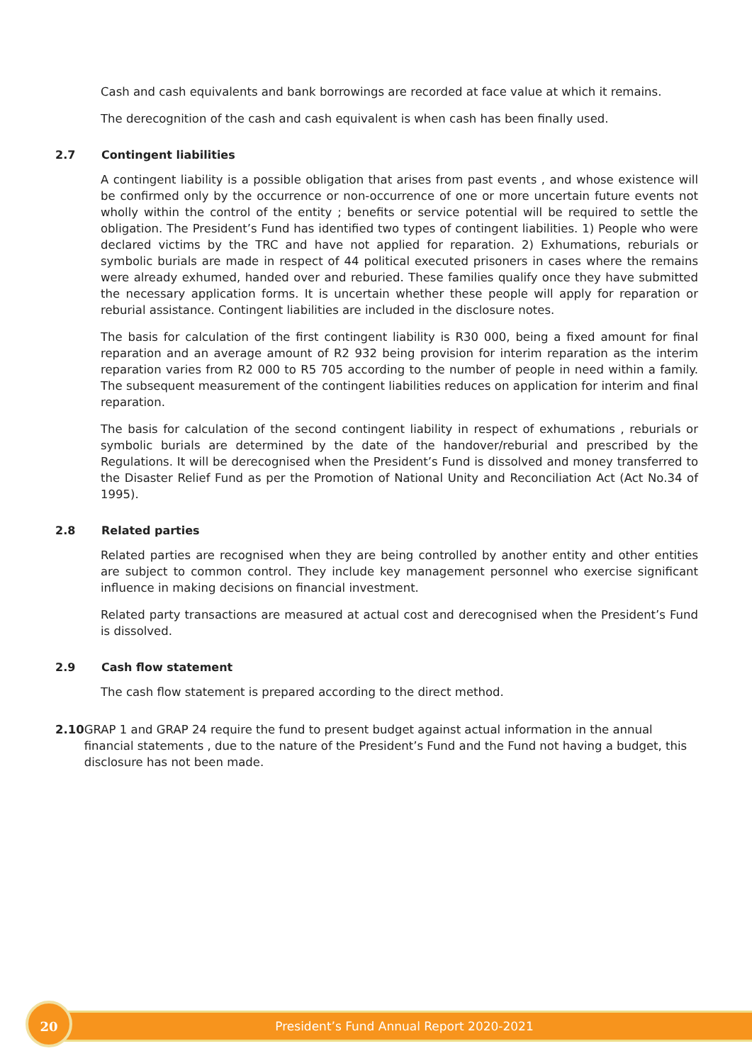Cash and cash equivalents and bank borrowings are recorded at face value at which it remains.
The derecognition of the cash and cash equivalent is when cash has been finally used.
2.7 Contingent liabilities
A contingent liability is a possible obligation that arises from past events , and whose existence will be confirmed only by the occurrence or non-occurrence of one or more uncertain future events not wholly within the control of the entity ; benefits or service potential will be required to settle the obligation. The President’s Fund has identified two types of contingent liabilities. 1) People who were declared victims by the TRC and have not applied for reparation. 2) Exhumations, reburials or symbolic burials are made in respect of 44 political executed prisoners in cases where the remains were already exhumed, handed over and reburied. These families qualify once they have submitted the necessary application forms. It is uncertain whether these people will apply for reparation or reburial assistance. Contingent liabilities are included in the disclosure notes.
The basis for calculation of the first contingent liability is R30 000, being a fixed amount for final reparation and an average amount of R2 932 being provision for interim reparation as the interim reparation varies from R2 000 to R5 705 according to the number of people in need within a family. The subsequent measurement of the contingent liabilities reduces on application for interim and final reparation.
The basis for calculation of the second contingent liability in respect of exhumations , reburials or symbolic burials are determined by the date of the handover/reburial and prescribed by the Regulations. It will be derecognised when the President’s Fund is dissolved and money transferred to the Disaster Relief Fund as per the Promotion of National Unity and Reconciliation Act (Act No.34 of 1995).
2.8 Related parties
Related parties are recognised when they are being controlled by another entity and other entities are subject to common control. They include key management personnel who exercise significant influence in making decisions on financial investment.
Related party transactions are measured at actual cost and derecognised when the President’s Fund is dissolved.
2.9 Cash flow statement
The cash flow statement is prepared according to the direct method.
2.10 GRAP 1 and GRAP 24 require the fund to present budget against actual information in the annual financial statements , due to the nature of the President’s Fund and the Fund not having a budget, this disclosure has not been made.
President’s Fund Annual Report 2020-2021
20